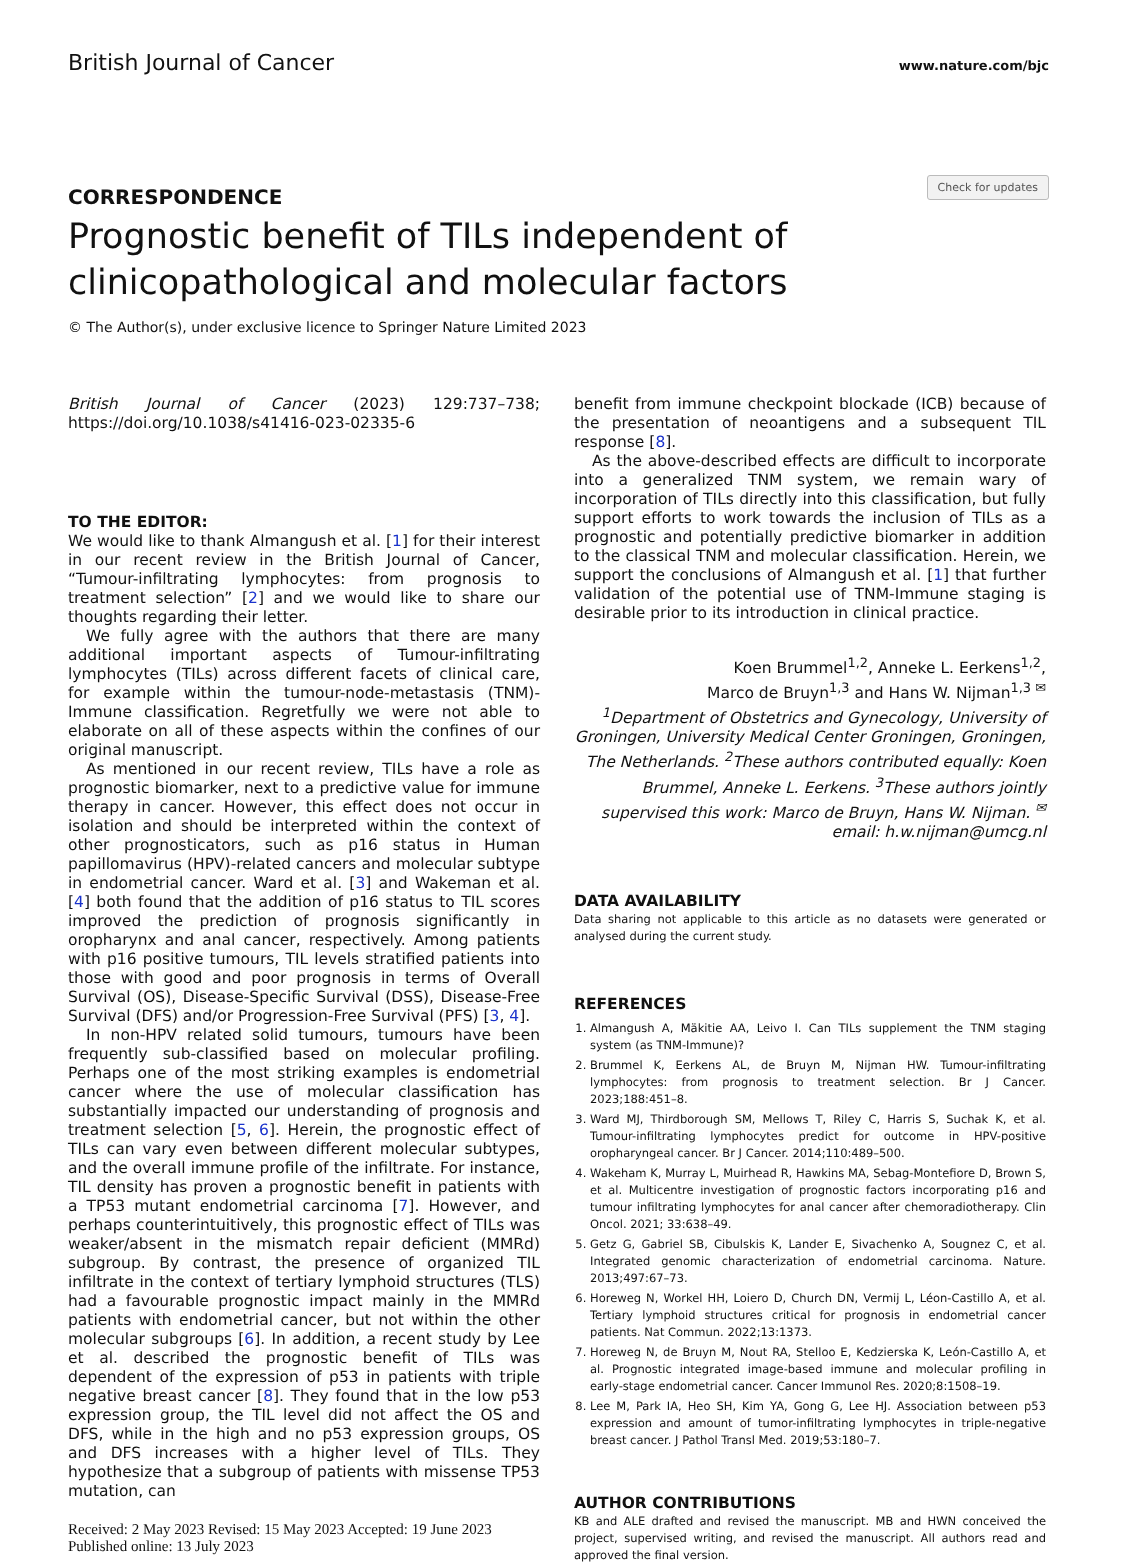British Journal of Cancer www.nature.com/bjc
Check for updates
CORRESPONDENCE
Prognostic benefit of TILs independent of clinicopathological and molecular factors
© The Author(s), under exclusive licence to Springer Nature Limited 2023
British Journal of Cancer (2023) 129:737–738; https://doi.org/10.1038/s41416-023-02335-6
TO THE EDITOR:
We would like to thank Almangush et al. [1] for their interest in our recent review in the British Journal of Cancer, “Tumour-infiltrating lymphocytes: from prognosis to treatment selection” [2] and we would like to share our thoughts regarding their letter.
We fully agree with the authors that there are many additional important aspects of Tumour-infiltrating lymphocytes (TILs) across different facets of clinical care, for example within the tumour-node-metastasis (TNM)-Immune classification. Regretfully we were not able to elaborate on all of these aspects within the confines of our original manuscript.
As mentioned in our recent review, TILs have a role as prognostic biomarker, next to a predictive value for immune therapy in cancer. However, this effect does not occur in isolation and should be interpreted within the context of other prognosticators, such as p16 status in Human papillomavirus (HPV)-related cancers and molecular subtype in endometrial cancer. Ward et al. [3] and Wakeman et al. [4] both found that the addition of p16 status to TIL scores improved the prediction of prognosis significantly in oropharynx and anal cancer, respectively. Among patients with p16 positive tumours, TIL levels stratified patients into those with good and poor prognosis in terms of Overall Survival (OS), Disease-Specific Survival (DSS), Disease-Free Survival (DFS) and/or Progression-Free Survival (PFS) [3, 4].
In non-HPV related solid tumours, tumours have been frequently sub-classified based on molecular profiling. Perhaps one of the most striking examples is endometrial cancer where the use of molecular classification has substantially impacted our understanding of prognosis and treatment selection [5, 6]. Herein, the prognostic effect of TILs can vary even between different molecular subtypes, and the overall immune profile of the infiltrate. For instance, TIL density has proven a prognostic benefit in patients with a TP53 mutant endometrial carcinoma [7]. However, and perhaps counterintuitively, this prognostic effect of TILs was weaker/absent in the mismatch repair deficient (MMRd) subgroup. By contrast, the presence of organized TIL infiltrate in the context of tertiary lymphoid structures (TLS) had a favourable prognostic impact mainly in the MMRd patients with endometrial cancer, but not within the other molecular subgroups [6]. In addition, a recent study by Lee et al. described the prognostic benefit of TILs was dependent of the expression of p53 in patients with triple negative breast cancer [8]. They found that in the low p53 expression group, the TIL level did not affect the OS and DFS, while in the high and no p53 expression groups, OS and DFS increases with a higher level of TILs. They hypothesize that a subgroup of patients with missense TP53 mutation, can
Received: 2 May 2023 Revised: 15 May 2023 Accepted: 19 June 2023
Published online: 13 July 2023
benefit from immune checkpoint blockade (ICB) because of the presentation of neoantigens and a subsequent TIL response [8].
As the above-described effects are difficult to incorporate into a generalized TNM system, we remain wary of incorporation of TILs directly into this classification, but fully support efforts to work towards the inclusion of TILs as a prognostic and potentially predictive biomarker in addition to the classical TNM and molecular classification. Herein, we support the conclusions of Almangush et al. [1] that further validation of the potential use of TNM-Immune staging is desirable prior to its introduction in clinical practice.
Koen Brummel<sup>1,2</sup>, Anneke L. Eerkens<sup>1,2</sup>,
Marco de Bruyn<sup>1,3</sup> and Hans W. Nijman<sup>1,3 ✉</sup>
<sup>1</sup> Department of Obstetrics and Gynecology, University of Groningen, University Medical Center Groningen, Groningen, The Netherlands. <sup>2</sup>These authors contributed equally: Koen Brummel, Anneke L. Eerkens. <sup>3</sup>These authors jointly supervised this work: Marco de Bruyn, Hans W. Nijman. <sup>✉</sup>email: h.w.nijman@umcg.nl
DATA AVAILABILITY
Data sharing not applicable to this article as no datasets were generated or analysed during the current study.
REFERENCES
1. Almangush A, Mäkitie AA, Leivo I. Can TILs supplement the TNM staging system (as TNM-Immune)?
2. Brummel K, Eerkens AL, de Bruyn M, Nijman HW. Tumour-infiltrating lymphocytes: from prognosis to treatment selection. Br J Cancer. 2023;188:451–8.
3. Ward MJ, Thirdborough SM, Mellows T, Riley C, Harris S, Suchak K, et al. Tumour-infiltrating lymphocytes predict for outcome in HPV-positive oropharyngeal cancer. Br J Cancer. 2014;110:489–500.
4. Wakeham K, Murray L, Muirhead R, Hawkins MA, Sebag-Montefiore D, Brown S, et al. Multicentre investigation of prognostic factors incorporating p16 and tumour infiltrating lymphocytes for anal cancer after chemoradiotherapy. Clin Oncol. 2021; 33:638–49.
5. Getz G, Gabriel SB, Cibulskis K, Lander E, Sivachenko A, Sougnez C, et al. Integrated genomic characterization of endometrial carcinoma. Nature. 2013;497:67–73.
6. Horeweg N, Workel HH, Loiero D, Church DN, Vermij L, Léon-Castillo A, et al. Tertiary lymphoid structures critical for prognosis in endometrial cancer patients. Nat Commun. 2022;13:1373.
7. Horeweg N, de Bruyn M, Nout RA, Stelloo E, Kedzierska K, León-Castillo A, et al. Prognostic integrated image-based immune and molecular profiling in early-stage endometrial cancer. Cancer Immunol Res. 2020;8:1508–19.
8. Lee M, Park IA, Heo SH, Kim YA, Gong G, Lee HJ. Association between p53 expression and amount of tumor-infiltrating lymphocytes in triple-negative breast cancer. J Pathol Transl Med. 2019;53:180–7.
AUTHOR CONTRIBUTIONS
KB and ALE drafted and revised the manuscript. MB and HWN conceived the project, supervised writing, and revised the manuscript. All authors read and approved the final version.